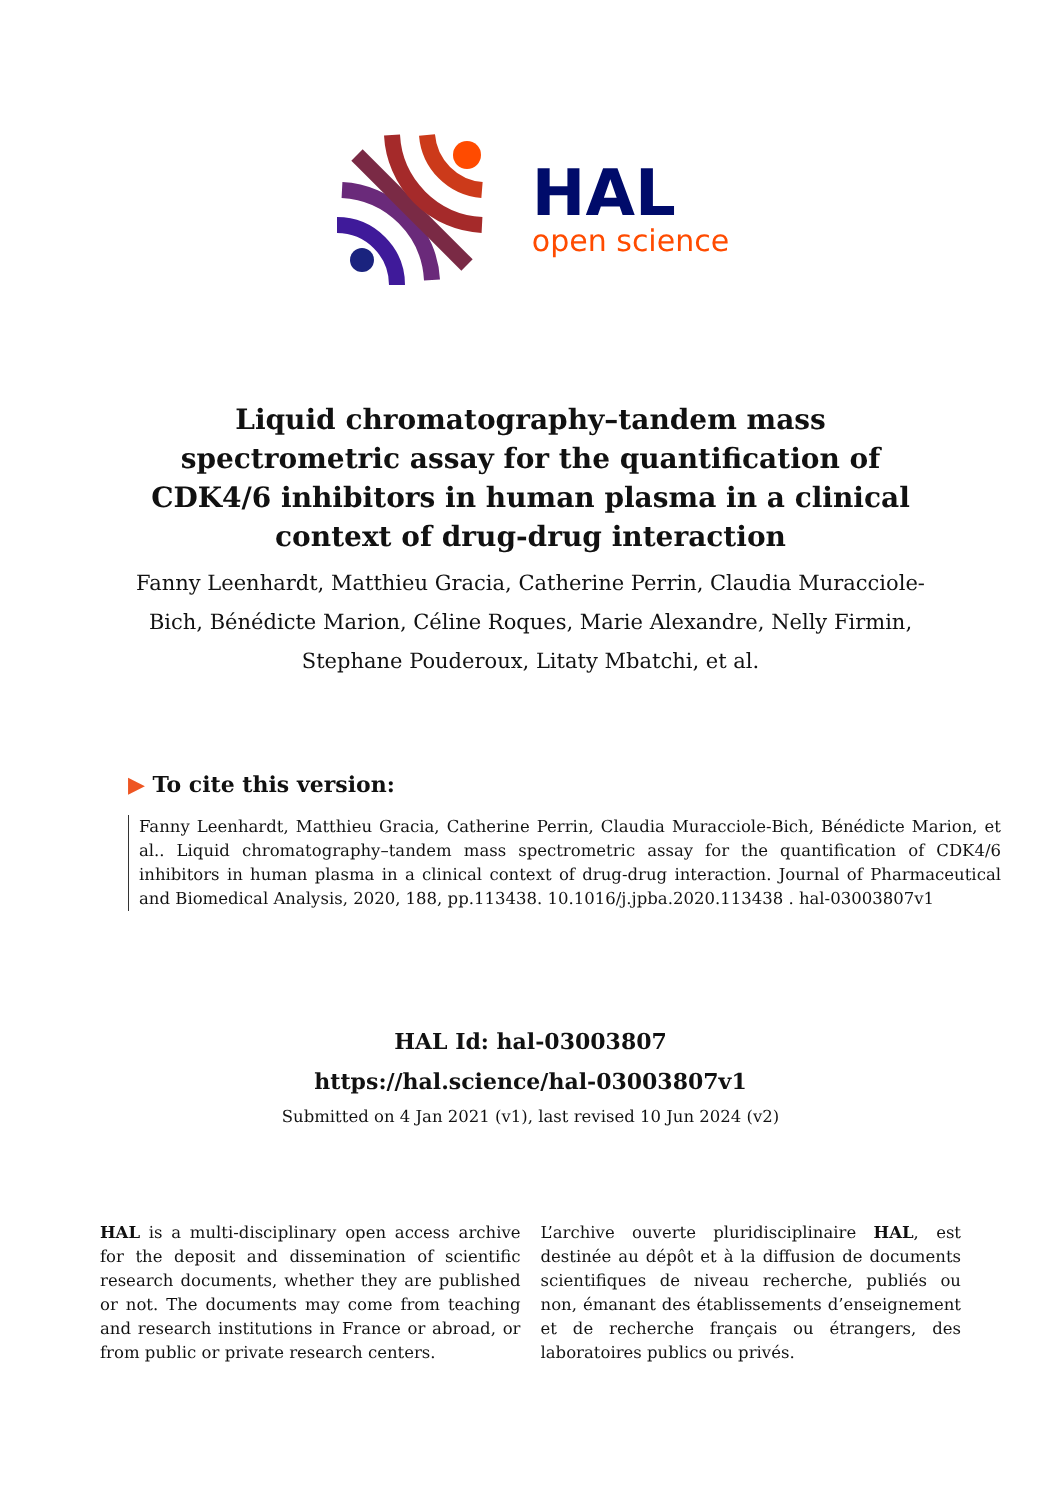HAL
open science
Liquid chromatography–tandem mass spectrometric assay for the quantification of CDK4/6 inhibitors in human plasma in a clinical context of drug-drug interaction
Fanny Leenhardt, Matthieu Gracia, Catherine Perrin, Claudia Muracciole-Bich, Bénédicte Marion, Céline Roques, Marie Alexandre, Nelly Firmin, Stephane Pouderoux, Litaty Mbatchi, et al.
▶ To cite this version:
Fanny Leenhardt, Matthieu Gracia, Catherine Perrin, Claudia Muracciole-Bich, Bénédicte Marion, et al.. Liquid chromatography–tandem mass spectrometric assay for the quantification of CDK4/6 inhibitors in human plasma in a clinical context of drug-drug interaction. Journal of Pharmaceutical and Biomedical Analysis, 2020, 188, pp.113438. 10.1016/j.jpba.2020.113438 . hal-03003807v1
HAL Id: hal-03003807
https://hal.science/hal-03003807v1
Submitted on 4 Jan 2021 (v1), last revised 10 Jun 2024 (v2)
HAL is a multi-disciplinary open access archive for the deposit and dissemination of scientific research documents, whether they are published or not. The documents may come from teaching and research institutions in France or abroad, or from public or private research centers.
L’archive ouverte pluridisciplinaire HAL, est destinée au dépôt et à la diffusion de documents scientifiques de niveau recherche, publiés ou non, émanant des établissements d’enseignement et de recherche français ou étrangers, des laboratoires publics ou privés.